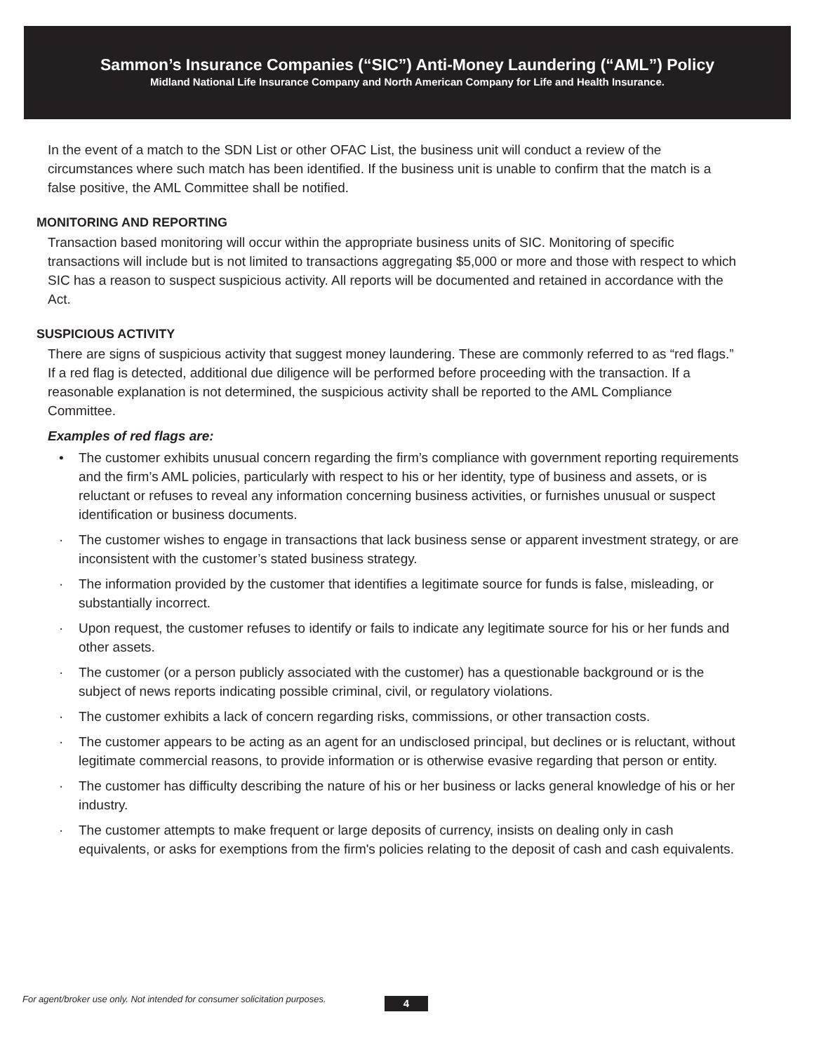Sammon’s Insurance Companies (“SIC”) Anti-Money Laundering (“AML”) Policy
Midland National Life Insurance Company and North American Company for Life and Health Insurance.
In the event of a match to the SDN List or other OFAC List, the business unit will conduct a review of the circumstances where such match has been identified. If the business unit is unable to confirm that the match is a false positive, the AML Committee shall be notified.
MONITORING AND REPORTING
Transaction based monitoring will occur within the appropriate business units of SIC. Monitoring of specific transactions will include but is not limited to transactions aggregating $5,000 or more and those with respect to which SIC has a reason to suspect suspicious activity. All reports will be documented and retained in accordance with the Act.
SUSPICIOUS ACTIVITY
There are signs of suspicious activity that suggest money laundering. These are commonly referred to as “red flags.” If a red flag is detected, additional due diligence will be performed before proceeding with the transaction. If a reasonable explanation is not determined, the suspicious activity shall be reported to the AML Compliance Committee.
Examples of red flags are:
• The customer exhibits unusual concern regarding the firm’s compliance with government reporting requirements and the firm’s AML policies, particularly with respect to his or her identity, type of business and assets, or is reluctant or refuses to reveal any information concerning business activities, or furnishes unusual or suspect identification or business documents.
· The customer wishes to engage in transactions that lack business sense or apparent investment strategy, or are inconsistent with the customer’s stated business strategy.
· The information provided by the customer that identifies a legitimate source for funds is false, misleading, or substantially incorrect.
· Upon request, the customer refuses to identify or fails to indicate any legitimate source for his or her funds and other assets.
· The customer (or a person publicly associated with the customer) has a questionable background or is the subject of news reports indicating possible criminal, civil, or regulatory violations.
· The customer exhibits a lack of concern regarding risks, commissions, or other transaction costs.
· The customer appears to be acting as an agent for an undisclosed principal, but declines or is reluctant, without legitimate commercial reasons, to provide information or is otherwise evasive regarding that person or entity.
· The customer has difficulty describing the nature of his or her business or lacks general knowledge of his or her industry.
· The customer attempts to make frequent or large deposits of currency, insists on dealing only in cash equivalents, or asks for exemptions from the firm's policies relating to the deposit of cash and cash equivalents.
For agent/broker use only. Not intended for consumer solicitation purposes.
4